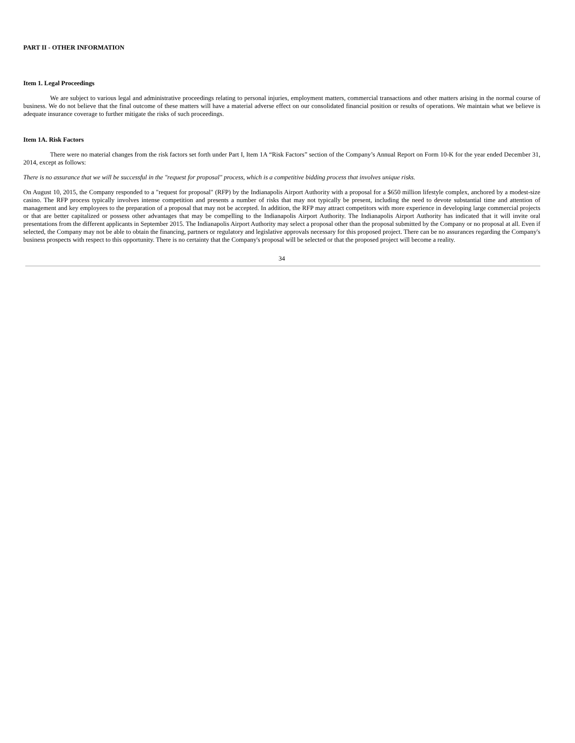PART II - OTHER INFORMATION
Item 1. Legal Proceedings
We are subject to various legal and administrative proceedings relating to personal injuries, employment matters, commercial transactions and other matters arising in the normal course of business. We do not believe that the final outcome of these matters will have a material adverse effect on our consolidated financial position or results of operations. We maintain what we believe is adequate insurance coverage to further mitigate the risks of such proceedings.
Item 1A. Risk Factors
There were no material changes from the risk factors set forth under Part I, Item 1A “Risk Factors” section of the Company’s Annual Report on Form 10-K for the year ended December 31, 2014, except as follows:
There is no assurance that we will be successful in the "request for proposal" process, which is a competitive bidding process that involves unique risks.
On August 10, 2015, the Company responded to a "request for proposal" (RFP) by the Indianapolis Airport Authority with a proposal for a $650 million lifestyle complex, anchored by a modest-size casino. The RFP process typically involves intense competition and presents a number of risks that may not typically be present, including the need to devote substantial time and attention of management and key employees to the preparation of a proposal that may not be accepted. In addition, the RFP may attract competitors with more experience in developing large commercial projects or that are better capitalized or possess other advantages that may be compelling to the Indianapolis Airport Authority. The Indianapolis Airport Authority has indicated that it will invite oral presentations from the different applicants in September 2015. The Indianapolis Airport Authority may select a proposal other than the proposal submitted by the Company or no proposal at all. Even if selected, the Company may not be able to obtain the financing, partners or regulatory and legislative approvals necessary for this proposed project. There can be no assurances regarding the Company's business prospects with respect to this opportunity. There is no certainty that the Company's proposal will be selected or that the proposed project will become a reality.
34